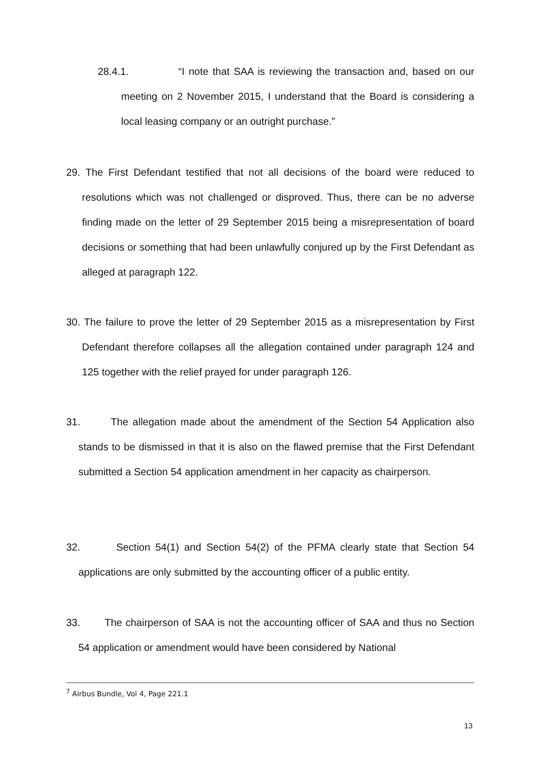28.4.1. “I note that SAA is reviewing the transaction and, based on our meeting on 2 November 2015, I understand that the Board is considering a local leasing company or an outright purchase.”
29. The First Defendant testified that not all decisions of the board were reduced to resolutions which was not challenged or disproved. Thus, there can be no adverse finding made on the letter of 29 September 2015 being a misrepresentation of board decisions or something that had been unlawfully conjured up by the First Defendant as alleged at paragraph 122.
30. The failure to prove the letter of 29 September 2015 as a misrepresentation by First Defendant therefore collapses all the allegation contained under paragraph 124 and 125 together with the relief prayed for under paragraph 126.
31. The allegation made about the amendment of the Section 54 Application also stands to be dismissed in that it is also on the flawed premise that the First Defendant submitted a Section 54 application amendment in her capacity as chairperson.
32. Section 54(1) and Section 54(2) of the PFMA clearly state that Section 54 applications are only submitted by the accounting officer of a public entity.
33. The chairperson of SAA is not the accounting officer of SAA and thus no Section 54 application or amendment would have been considered by National
<sup>7</sup> Airbus Bundle, Vol 4, Page 221.1
13